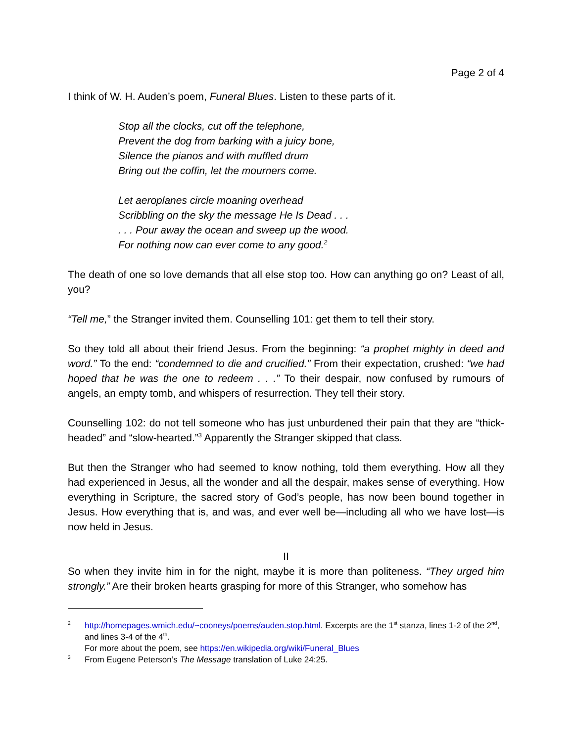Page 2 of 4
I think of W. H. Auden’s poem, Funeral Blues. Listen to these parts of it.
Stop all the clocks, cut off the telephone,
Prevent the dog from barking with a juicy bone,
Silence the pianos and with muffled drum
Bring out the coffin, let the mourners come.
Let aeroplanes circle moaning overhead
Scribbling on the sky the message He Is Dead . . .
. . . Pour away the ocean and sweep up the wood.
For nothing now can ever come to any good.<sup>2</sup>
The death of one so love demands that all else stop too. How can anything go on? Least of all, you?
“Tell me,” the Stranger invited them. Counselling 101: get them to tell their story.
So they told all about their friend Jesus. From the beginning: “a prophet mighty in deed and word.” To the end: “condemned to die and crucified.” From their expectation, crushed: “we had hoped that he was the one to redeem . . .” To their despair, now confused by rumours of angels, an empty tomb, and whispers of resurrection. They tell their story.
Counselling 102: do not tell someone who has just unburdened their pain that they are “thick-headed” and “slow-hearted.”<sup>3</sup> Apparently the Stranger skipped that class.
But then the Stranger who had seemed to know nothing, told them everything. How all they had experienced in Jesus, all the wonder and all the despair, makes sense of everything. How everything in Scripture, the sacred story of God’s people, has now been bound together in Jesus. How everything that is, and was, and ever well be—including all who we have lost—is now held in Jesus.
II
So when they invite him in for the night, maybe it is more than politeness. “They urged him strongly.” Are their broken hearts grasping for more of this Stranger, who somehow has
<sup>2</sup> http://homepages.wmich.edu/~cooneys/poems/auden.stop.html. Excerpts are the 1<sup>st</sup> stanza, lines 1-2 of the 2<sup>nd</sup>, and lines 3-4 of the 4<sup>th</sup>.
For more about the poem, see https://en.wikipedia.org/wiki/Funeral_Blues
<sup>3</sup> From Eugene Peterson’s The Message translation of Luke 24:25.